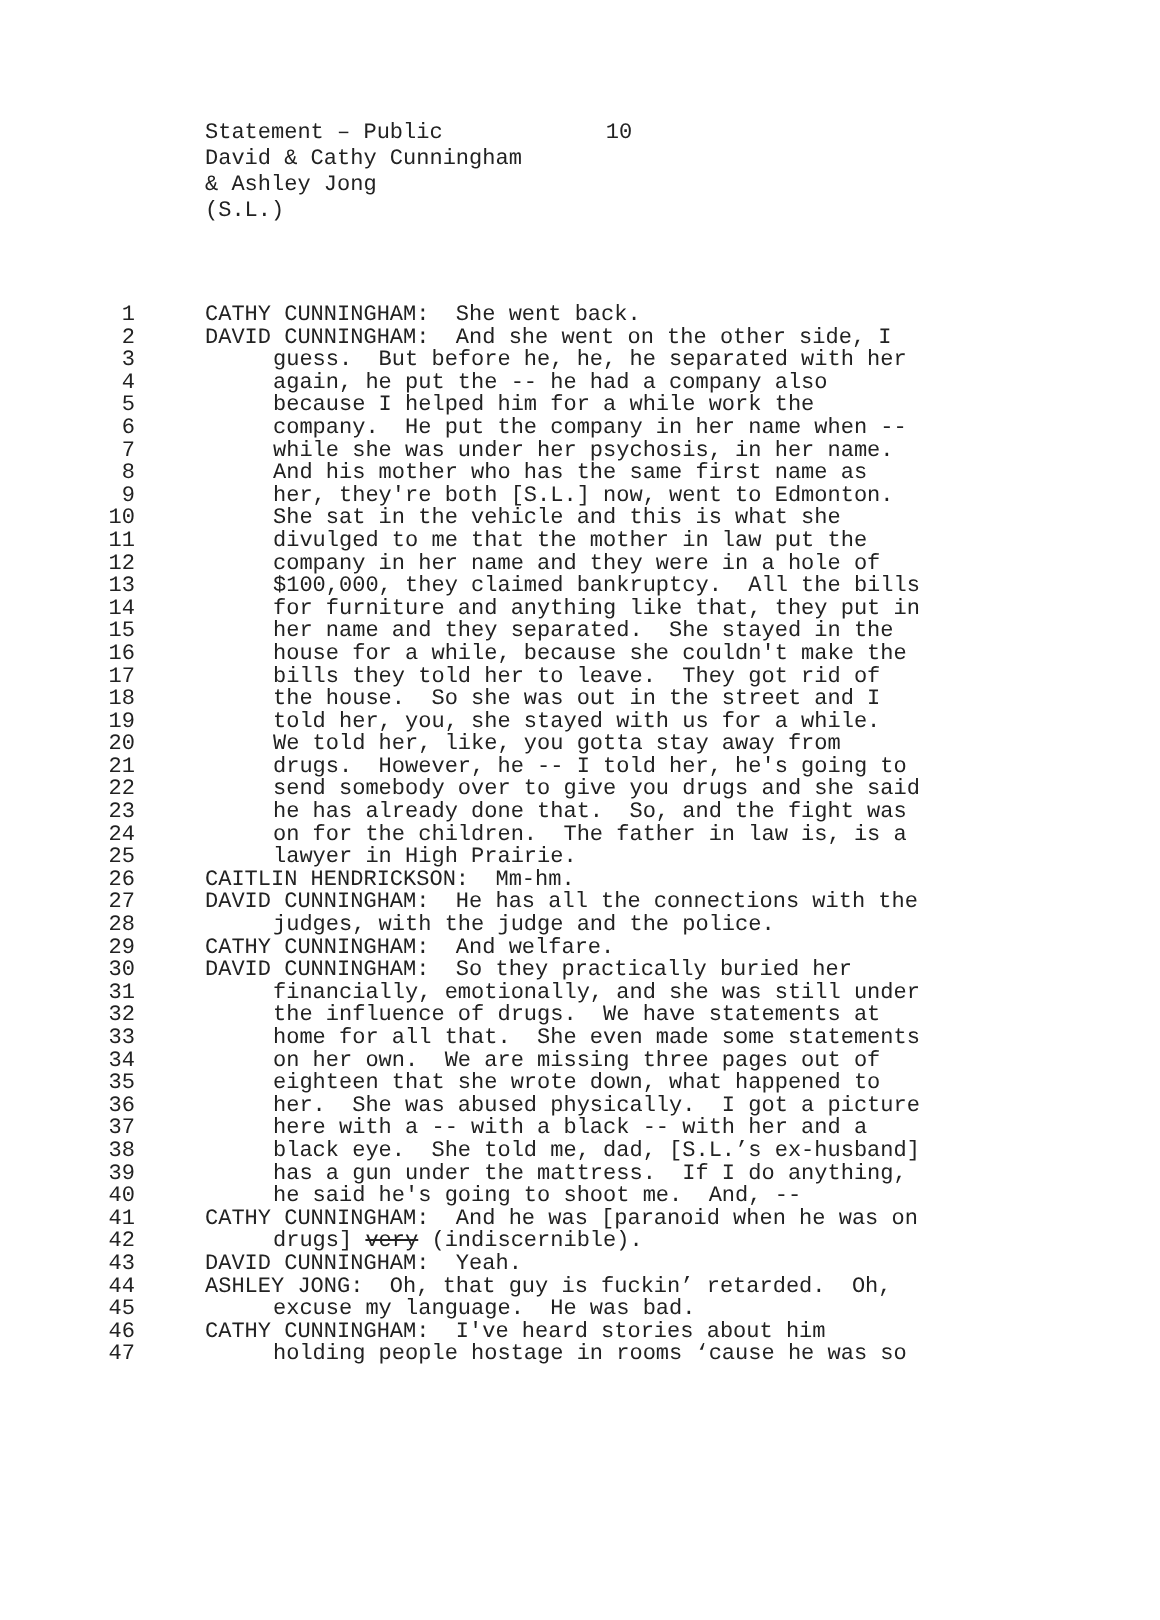Statement – Public 10
David & Cathy Cunningham
& Ashley Jong
(S.L.)
1 CATHY CUNNINGHAM: She went back.
2 DAVID CUNNINGHAM: And she went on the other side, I
3 guess. But before he, he, he separated with her
4 again, he put the -- he had a company also
5 because I helped him for a while work the
6 company. He put the company in her name when --
7 while she was under her psychosis, in her name.
8 And his mother who has the same first name as
9 her, they're both [S.L.] now, went to Edmonton.
10 She sat in the vehicle and this is what she
11 divulged to me that the mother in law put the
12 company in her name and they were in a hole of
13 $100,000, they claimed bankruptcy. All the bills
14 for furniture and anything like that, they put in
15 her name and they separated. She stayed in the
16 house for a while, because she couldn't make the
17 bills they told her to leave. They got rid of
18 the house. So she was out in the street and I
19 told her, you, she stayed with us for a while.
20 We told her, like, you gotta stay away from
21 drugs. However, he -- I told her, he's going to
22 send somebody over to give you drugs and she said
23 he has already done that. So, and the fight was
24 on for the children. The father in law is, is a
25 lawyer in High Prairie.
26 CAITLIN HENDRICKSON: Mm-hm.
27 DAVID CUNNINGHAM: He has all the connections with the
28 judges, with the judge and the police.
29 CATHY CUNNINGHAM: And welfare.
30 DAVID CUNNINGHAM: So they practically buried her
31 financially, emotionally, and she was still under
32 the influence of drugs. We have statements at
33 home for all that. She even made some statements
34 on her own. We are missing three pages out of
35 eighteen that she wrote down, what happened to
36 her. She was abused physically. I got a picture
37 here with a -- with a black -- with her and a
38 black eye. She told me, dad, [S.L.’s ex-husband]
39 has a gun under the mattress. If I do anything,
40 he said he's going to shoot me. And, --
41 CATHY CUNNINGHAM: And he was [paranoid when he was on
42 drugs] very (indiscernible).
43 DAVID CUNNINGHAM: Yeah.
44 ASHLEY JONG: Oh, that guy is fuckin’ retarded. Oh,
45 excuse my language. He was bad.
46 CATHY CUNNINGHAM: I've heard stories about him
47 holding people hostage in rooms ‘cause he was so